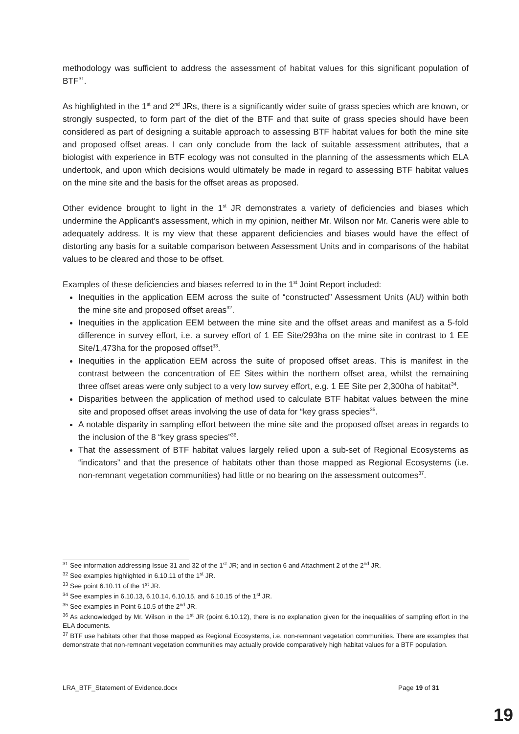methodology was sufficient to address the assessment of habitat values for this significant population of BTF<sup>31</sup>.
As highlighted in the 1<sup>st</sup> and 2<sup>nd</sup> JRs, there is a significantly wider suite of grass species which are known, or strongly suspected, to form part of the diet of the BTF and that suite of grass species should have been considered as part of designing a suitable approach to assessing BTF habitat values for both the mine site and proposed offset areas. I can only conclude from the lack of suitable assessment attributes, that a biologist with experience in BTF ecology was not consulted in the planning of the assessments which ELA undertook, and upon which decisions would ultimately be made in regard to assessing BTF habitat values on the mine site and the basis for the offset areas as proposed.
Other evidence brought to light in the 1<sup>st</sup> JR demonstrates a variety of deficiencies and biases which undermine the Applicant’s assessment, which in my opinion, neither Mr. Wilson nor Mr. Caneris were able to adequately address. It is my view that these apparent deficiencies and biases would have the effect of distorting any basis for a suitable comparison between Assessment Units and in comparisons of the habitat values to be cleared and those to be offset.
Examples of these deficiencies and biases referred to in the 1<sup>st</sup> Joint Report included:
Inequities in the application EEM across the suite of “constructed” Assessment Units (AU) within both the mine site and proposed offset areas<sup>32</sup>.
Inequities in the application EEM between the mine site and the offset areas and manifest as a 5-fold difference in survey effort, i.e. a survey effort of 1 EE Site/293ha on the mine site in contrast to 1 EE Site/1,473ha for the proposed offset<sup>33</sup>.
Inequities in the application EEM across the suite of proposed offset areas. This is manifest in the contrast between the concentration of EE Sites within the northern offset area, whilst the remaining three offset areas were only subject to a very low survey effort, e.g. 1 EE Site per 2,300ha of habitat<sup>34</sup>.
Disparities between the application of method used to calculate BTF habitat values between the mine site and proposed offset areas involving the use of data for “key grass species<sup>35</sup>.
A notable disparity in sampling effort between the mine site and the proposed offset areas in regards to the inclusion of the 8 “key grass species”<sup>36</sup>.
That the assessment of BTF habitat values largely relied upon a sub-set of Regional Ecosystems as “indicators” and that the presence of habitats other than those mapped as Regional Ecosystems (i.e. non-remnant vegetation communities) had little or no bearing on the assessment outcomes<sup>37</sup>.
<sup>31</sup> See information addressing Issue 31 and 32 of the 1<sup>st</sup> JR; and in section 6 and Attachment 2 of the 2<sup>nd</sup> JR.
<sup>32</sup> See examples highlighted in 6.10.11 of the 1<sup>st</sup> JR.
<sup>33</sup> See point 6.10.11 of the 1<sup>st</sup> JR.
<sup>34</sup> See examples in 6.10.13, 6.10.14, 6.10.15, and 6.10.15 of the 1<sup>st</sup> JR.
<sup>35</sup> See examples in Point 6.10.5 of the 2<sup>nd</sup> JR.
<sup>36</sup> As acknowledged by Mr. Wilson in the 1<sup>st</sup> JR (point 6.10.12), there is no explanation given for the inequalities of sampling effort in the ELA documents.
<sup>37</sup> BTF use habitats other that those mapped as Regional Ecosystems, i.e. non-remnant vegetation communities. There are examples that demonstrate that non-remnant vegetation communities may actually provide comparatively high habitat values for a BTF population.
LRA_BTF_Statement of Evidence.docx Page 19 of 31
19